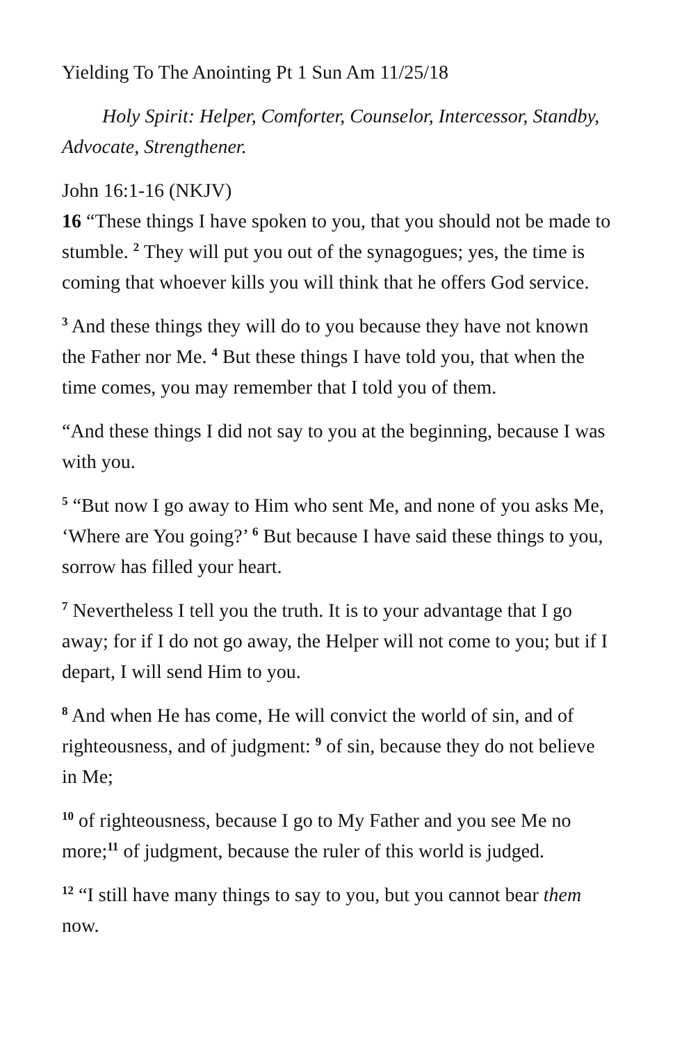Yielding To The Anointing Pt 1 Sun Am 11/25/18
Holy Spirit: Helper, Comforter, Counselor, Intercessor, Standby, Advocate, Strengthener.
John 16:1-16 (NKJV)
16 “These things I have spoken to you, that you should not be made to stumble. <sup>2</sup> They will put you out of the synagogues; yes, the time is coming that whoever kills you will think that he offers God service.
<sup>3</sup> And these things they will do to you because they have not known the Father nor Me. <sup>4</sup> But these things I have told you, that when the time comes, you may remember that I told you of them.
“And these things I did not say to you at the beginning, because I was with you.
<sup>5</sup> “But now I go away to Him who sent Me, and none of you asks Me, ‘Where are You going?’ <sup>6</sup> But because I have said these things to you, sorrow has filled your heart.
<sup>7</sup> Nevertheless I tell you the truth. It is to your advantage that I go away; for if I do not go away, the Helper will not come to you; but if I depart, I will send Him to you.
<sup>8</sup> And when He has come, He will convict the world of sin, and of righteousness, and of judgment: <sup>9</sup> of sin, because they do not believe in Me;
<sup>10</sup> of righteousness, because I go to My Father and you see Me no more;<sup>11</sup> of judgment, because the ruler of this world is judged.
<sup>12</sup> “I still have many things to say to you, but you cannot bear them now.